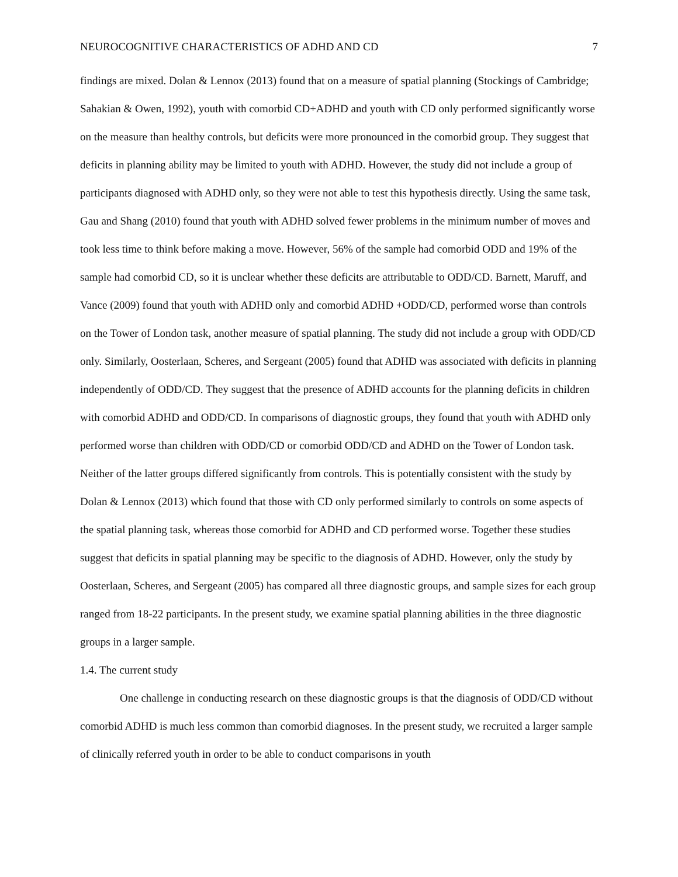NEUROCOGNITIVE CHARACTERISTICS OF ADHD AND CD 7
findings are mixed. Dolan & Lennox (2013) found that on a measure of spatial planning (Stockings of Cambridge; Sahakian & Owen, 1992), youth with comorbid CD+ADHD and youth with CD only performed significantly worse on the measure than healthy controls, but deficits were more pronounced in the comorbid group. They suggest that deficits in planning ability may be limited to youth with ADHD. However, the study did not include a group of participants diagnosed with ADHD only, so they were not able to test this hypothesis directly. Using the same task, Gau and Shang (2010) found that youth with ADHD solved fewer problems in the minimum number of moves and took less time to think before making a move. However, 56% of the sample had comorbid ODD and 19% of the sample had comorbid CD, so it is unclear whether these deficits are attributable to ODD/CD. Barnett, Maruff, and Vance (2009) found that youth with ADHD only and comorbid ADHD +ODD/CD, performed worse than controls on the Tower of London task, another measure of spatial planning. The study did not include a group with ODD/CD only. Similarly, Oosterlaan, Scheres, and Sergeant (2005) found that ADHD was associated with deficits in planning independently of ODD/CD. They suggest that the presence of ADHD accounts for the planning deficits in children with comorbid ADHD and ODD/CD. In comparisons of diagnostic groups, they found that youth with ADHD only performed worse than children with ODD/CD or comorbid ODD/CD and ADHD on the Tower of London task. Neither of the latter groups differed significantly from controls. This is potentially consistent with the study by Dolan & Lennox (2013) which found that those with CD only performed similarly to controls on some aspects of the spatial planning task, whereas those comorbid for ADHD and CD performed worse. Together these studies suggest that deficits in spatial planning may be specific to the diagnosis of ADHD. However, only the study by Oosterlaan, Scheres, and Sergeant (2005) has compared all three diagnostic groups, and sample sizes for each group ranged from 18-22 participants. In the present study, we examine spatial planning abilities in the three diagnostic groups in a larger sample.
1.4. The current study
One challenge in conducting research on these diagnostic groups is that the diagnosis of ODD/CD without comorbid ADHD is much less common than comorbid diagnoses. In the present study, we recruited a larger sample of clinically referred youth in order to be able to conduct comparisons in youth